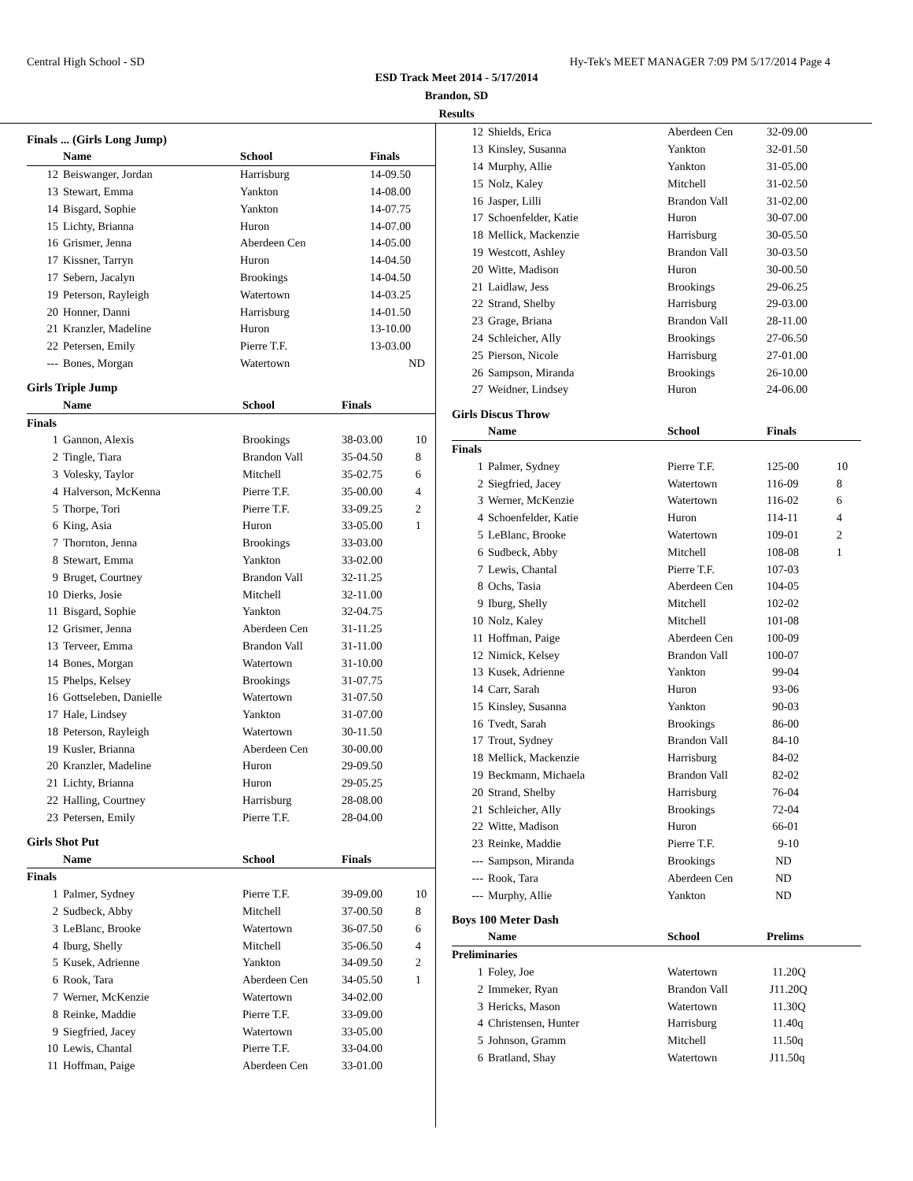Central High School - SD Hy-Tek's MEET MANAGER 7:09 PM 5/17/2014 Page 4
ESD Track Meet 2014 - 5/17/2014
Brandon, SD
Results
Finals ... (Girls Long Jump)
| | Name | School | Finals | |
| --- | --- | --- | --- | --- |
| 12 | Beiswanger, Jordan | Harrisburg | 14-09.50 | |
| 13 | Stewart, Emma | Yankton | 14-08.00 | |
| 14 | Bisgard, Sophie | Yankton | 14-07.75 | |
| 15 | Lichty, Brianna | Huron | 14-07.00 | |
| 16 | Grismer, Jenna | Aberdeen Cen | 14-05.00 | |
| 17 | Kissner, Tarryn | Huron | 14-04.50 | |
| 17 | Sebern, Jacalyn | Brookings | 14-04.50 | |
| 19 | Peterson, Rayleigh | Watertown | 14-03.25 | |
| 20 | Honner, Danni | Harrisburg | 14-01.50 | |
| 21 | Kranzler, Madeline | Huron | 13-10.00 | |
| 22 | Petersen, Emily | Pierre T.F. | 13-03.00 | |
| --- | Bones, Morgan | Watertown | ND | |
Girls Triple Jump
| | Name | School | Finals | |
| --- | --- | --- | --- | --- |
| Finals | | | | |
| 1 | Gannon, Alexis | Brookings | 38-03.00 | 10 |
| 2 | Tingle, Tiara | Brandon Vall | 35-04.50 | 8 |
| 3 | Volesky, Taylor | Mitchell | 35-02.75 | 6 |
| 4 | Halverson, McKenna | Pierre T.F. | 35-00.00 | 4 |
| 5 | Thorpe, Tori | Pierre T.F. | 33-09.25 | 2 |
| 6 | King, Asia | Huron | 33-05.00 | 1 |
| 7 | Thornton, Jenna | Brookings | 33-03.00 | |
| 8 | Stewart, Emma | Yankton | 33-02.00 | |
| 9 | Bruget, Courtney | Brandon Vall | 32-11.25 | |
| 10 | Dierks, Josie | Mitchell | 32-11.00 | |
| 11 | Bisgard, Sophie | Yankton | 32-04.75 | |
| 12 | Grismer, Jenna | Aberdeen Cen | 31-11.25 | |
| 13 | Terveer, Emma | Brandon Vall | 31-11.00 | |
| 14 | Bones, Morgan | Watertown | 31-10.00 | |
| 15 | Phelps, Kelsey | Brookings | 31-07.75 | |
| 16 | Gottseleben, Danielle | Watertown | 31-07.50 | |
| 17 | Hale, Lindsey | Yankton | 31-07.00 | |
| 18 | Peterson, Rayleigh | Watertown | 30-11.50 | |
| 19 | Kusler, Brianna | Aberdeen Cen | 30-00.00 | |
| 20 | Kranzler, Madeline | Huron | 29-09.50 | |
| 21 | Lichty, Brianna | Huron | 29-05.25 | |
| 22 | Halling, Courtney | Harrisburg | 28-08.00 | |
| 23 | Petersen, Emily | Pierre T.F. | 28-04.00 | |
Girls Shot Put
| | Name | School | Finals | |
| --- | --- | --- | --- | --- |
| Finals | | | | |
| 1 | Palmer, Sydney | Pierre T.F. | 39-09.00 | 10 |
| 2 | Sudbeck, Abby | Mitchell | 37-00.50 | 8 |
| 3 | LeBlanc, Brooke | Watertown | 36-07.50 | 6 |
| 4 | Iburg, Shelly | Mitchell | 35-06.50 | 4 |
| 5 | Kusek, Adrienne | Yankton | 34-09.50 | 2 |
| 6 | Rook, Tara | Aberdeen Cen | 34-05.50 | 1 |
| 7 | Werner, McKenzie | Watertown | 34-02.00 | |
| 8 | Reinke, Maddie | Pierre T.F. | 33-09.00 | |
| 9 | Siegfried, Jacey | Watertown | 33-05.00 | |
| 10 | Lewis, Chantal | Pierre T.F. | 33-04.00 | |
| 11 | Hoffman, Paige | Aberdeen Cen | 33-01.00 | |
| 12 | Shields, Erica | Aberdeen Cen | 32-09.00 | |
| 13 | Kinsley, Susanna | Yankton | 32-01.50 | |
| 14 | Murphy, Allie | Yankton | 31-05.00 | |
| 15 | Nolz, Kaley | Mitchell | 31-02.50 | |
| 16 | Jasper, Lilli | Brandon Vall | 31-02.00 | |
| 17 | Schoenfelder, Katie | Huron | 30-07.00 | |
| 18 | Mellick, Mackenzie | Harrisburg | 30-05.50 | |
| 19 | Westcott, Ashley | Brandon Vall | 30-03.50 | |
| 20 | Witte, Madison | Huron | 30-00.50 | |
| 21 | Laidlaw, Jess | Brookings | 29-06.25 | |
| 22 | Strand, Shelby | Harrisburg | 29-03.00 | |
| 23 | Grage, Briana | Brandon Vall | 28-11.00 | |
| 24 | Schleicher, Ally | Brookings | 27-06.50 | |
| 25 | Pierson, Nicole | Harrisburg | 27-01.00 | |
| 26 | Sampson, Miranda | Brookings | 26-10.00 | |
| 27 | Weidner, Lindsey | Huron | 24-06.00 | |
Girls Discus Throw
| | Name | School | Finals | |
| --- | --- | --- | --- | --- |
| Finals | | | | |
| 1 | Palmer, Sydney | Pierre T.F. | 125-00 | 10 |
| 2 | Siegfried, Jacey | Watertown | 116-09 | 8 |
| 3 | Werner, McKenzie | Watertown | 116-02 | 6 |
| 4 | Schoenfelder, Katie | Huron | 114-11 | 4 |
| 5 | LeBlanc, Brooke | Watertown | 109-01 | 2 |
| 6 | Sudbeck, Abby | Mitchell | 108-08 | 1 |
| 7 | Lewis, Chantal | Pierre T.F. | 107-03 | |
| 8 | Ochs, Tasia | Aberdeen Cen | 104-05 | |
| 9 | Iburg, Shelly | Mitchell | 102-02 | |
| 10 | Nolz, Kaley | Mitchell | 101-08 | |
| 11 | Hoffman, Paige | Aberdeen Cen | 100-09 | |
| 12 | Nimick, Kelsey | Brandon Vall | 100-07 | |
| 13 | Kusek, Adrienne | Yankton | 99-04 | |
| 14 | Carr, Sarah | Huron | 93-06 | |
| 15 | Kinsley, Susanna | Yankton | 90-03 | |
| 16 | Tvedt, Sarah | Brookings | 86-00 | |
| 17 | Trout, Sydney | Brandon Vall | 84-10 | |
| 18 | Mellick, Mackenzie | Harrisburg | 84-02 | |
| 19 | Beckmann, Michaela | Brandon Vall | 82-02 | |
| 20 | Strand, Shelby | Harrisburg | 76-04 | |
| 21 | Schleicher, Ally | Brookings | 72-04 | |
| 22 | Witte, Madison | Huron | 66-01 | |
| 23 | Reinke, Maddie | Pierre T.F. | 9-10 | |
| --- | Sampson, Miranda | Brookings | ND | |
| --- | Rook, Tara | Aberdeen Cen | ND | |
| --- | Murphy, Allie | Yankton | ND | |
Boys 100 Meter Dash
| | Name | School | Prelims | |
| --- | --- | --- | --- | --- |
| Preliminaries | | | | |
| 1 | Foley, Joe | Watertown | 11.20Q | |
| 2 | Immeker, Ryan | Brandon Vall | J11.20Q | |
| 3 | Hericks, Mason | Watertown | 11.30Q | |
| 4 | Christensen, Hunter | Harrisburg | 11.40q | |
| 5 | Johnson, Gramm | Mitchell | 11.50q | |
| 6 | Bratland, Shay | Watertown | J11.50q | |